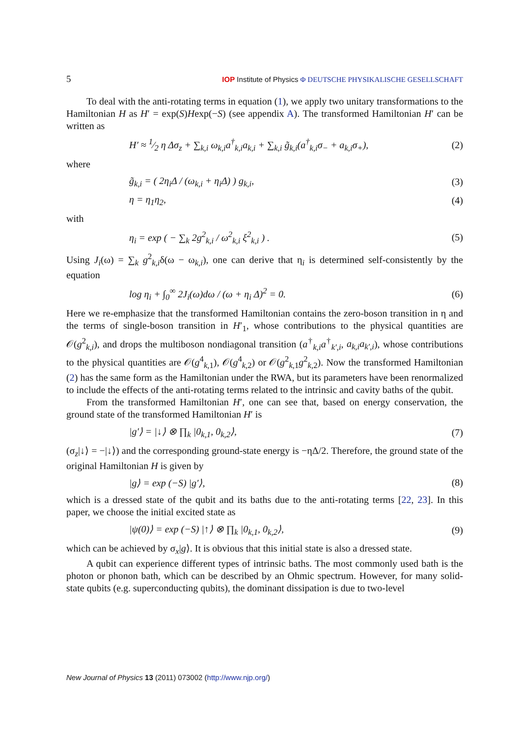5 IOP Institute of Physics Φ DEUTSCHE PHYSIKALISCHE GESELLSCHAFT
To deal with the anti-rotating terms in equation (1), we apply two unitary transformations to the Hamiltonian H as H′ = exp(S)Hexp(−S) (see appendix A). The transformed Hamiltonian H′ can be written as
H′ ≈ 1⁄2 η Δσ<sub>z</sub> + ∑<sub>k,i</sub> ω<sub>k,i</sub>a<sup>†</sup><sub>k,i</sub>a<sub>k,i</sub> + ∑<sub>k,i</sub> g̃<sub>k,i</sub>(a<sup>†</sup><sub>k,i</sub>σ<sub>−</sub> + a<sub>k,i</sub>σ<sub>+</sub>), (2)
where
g̃<sub>k,i</sub> = ( 2η<sub>i</sub>Δ / (ω<sub>k,i</sub> + η<sub>i</sub>Δ) ) g<sub>k,i</sub>, (3)
η = η<sub>1</sub>η<sub>2</sub>, (4)
with
η<sub>i</sub> = exp ( − ∑<sub>k</sub> 2g<sup>2</sup><sub>k,i</sub> / ω<sup>2</sup><sub>k,i</sub> ξ<sup>2</sup><sub>k,i</sub> ) . (5)
Using J<sub>i</sub>(ω) = ∑<sub>k</sub> g<sup>2</sup><sub>k,i</sub>δ(ω − ω<sub>k,i</sub>), one can derive that η<sub>i</sub> is determined self-consistently by the equation
log η<sub>i</sub> + ∫<sub>0</sub><sup>∞</sup> 2J<sub>i</sub>(ω)dω / (ω + η<sub>i</sub> Δ)<sup>2</sup> = 0. (6)
Here we re-emphasize that the transformed Hamiltonian contains the zero-boson transition in η and the terms of single-boson transition in H′<sub>1</sub>, whose contributions to the physical quantities are 𝒪(g<sup>2</sup><sub>k,i</sub>), and drops the multiboson nondiagonal transition (a<sup>†</sup><sub>k,i</sub>a<sup>†</sup><sub>k′,i</sub>, a<sub>k,i</sub>a<sub>k′,i</sub>), whose contributions to the physical quantities are 𝒪(g<sup>4</sup><sub>k,1</sub>), 𝒪(g<sup>4</sup><sub>k,2</sub>) or 𝒪(g<sup>2</sup><sub>k,1</sub>g<sup>2</sup><sub>k,2</sub>). Now the transformed Hamiltonian (2) has the same form as the Hamiltonian under the RWA, but its parameters have been renormalized to include the effects of the anti-rotating terms related to the intrinsic and cavity baths of the qubit.
From the transformed Hamiltonian H′, one can see that, based on energy conservation, the ground state of the transformed Hamiltonian H′ is
|g′⟩ = |↓⟩ ⊗ ∏<sub>k</sub> |0<sub>k,1</sub>, 0<sub>k,2</sub>⟩, (7)
(σ<sub>z</sub>|↓⟩ = −|↓⟩) and the corresponding ground-state energy is −ηΔ/2. Therefore, the ground state of the original Hamiltonian H is given by
|g⟩ = exp (−S) |g′⟩, (8)
which is a dressed state of the qubit and its baths due to the anti-rotating terms [22, 23]. In this paper, we choose the initial excited state as
|ψ(0)⟩ = exp (−S) |↑⟩ ⊗ ∏<sub>k</sub> |0<sub>k,1</sub>, 0<sub>k,2</sub>⟩, (9)
which can be achieved by σ<sub>x</sub>|g⟩. It is obvious that this initial state is also a dressed state.
A qubit can experience different types of intrinsic baths. The most commonly used bath is the photon or phonon bath, which can be described by an Ohmic spectrum. However, for many solid-state qubits (e.g. superconducting qubits), the dominant dissipation is due to two-level
New Journal of Physics 13 (2011) 073002 (http://www.njp.org/)